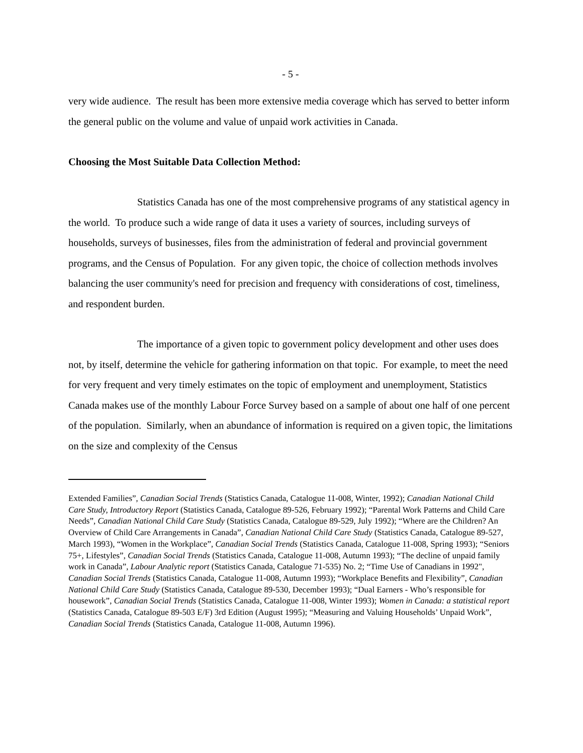- 5 -
very wide audience. The result has been more extensive media coverage which has served to better inform the general public on the volume and value of unpaid work activities in Canada.
Choosing the Most Suitable Data Collection Method:
Statistics Canada has one of the most comprehensive programs of any statistical agency in the world. To produce such a wide range of data it uses a variety of sources, including surveys of households, surveys of businesses, files from the administration of federal and provincial government programs, and the Census of Population. For any given topic, the choice of collection methods involves balancing the user community's need for precision and frequency with considerations of cost, timeliness, and respondent burden.
The importance of a given topic to government policy development and other uses does not, by itself, determine the vehicle for gathering information on that topic. For example, to meet the need for very frequent and very timely estimates on the topic of employment and unemployment, Statistics Canada makes use of the monthly Labour Force Survey based on a sample of about one half of one percent of the population. Similarly, when an abundance of information is required on a given topic, the limitations on the size and complexity of the Census
Extended Families”, Canadian Social Trends (Statistics Canada, Catalogue 11-008, Winter, 1992); Canadian National Child Care Study, Introductory Report (Statistics Canada, Catalogue 89-526, February 1992); “Parental Work Patterns and Child Care Needs”, Canadian National Child Care Study (Statistics Canada, Catalogue 89-529, July 1992); “Where are the Children? An Overview of Child Care Arrangements in Canada”, Canadian National Child Care Study (Statistics Canada, Catalogue 89-527, March 1993), “Women in the Workplace”, Canadian Social Trends (Statistics Canada, Catalogue 11-008, Spring 1993); “Seniors 75+, Lifestyles”, Canadian Social Trends (Statistics Canada, Catalogue 11-008, Autumn 1993); “The decline of unpaid family work in Canada”, Labour Analytic report (Statistics Canada, Catalogue 71-535) No. 2; “Time Use of Canadians in 1992", Canadian Social Trends (Statistics Canada, Catalogue 11-008, Autumn 1993); “Workplace Benefits and Flexibility”, Canadian National Child Care Study (Statistics Canada, Catalogue 89-530, December 1993); “Dual Earners - Who’s responsible for housework”, Canadian Social Trends (Statistics Canada, Catalogue 11-008, Winter 1993); Women in Canada: a statistical report (Statistics Canada, Catalogue 89-503 E/F) 3rd Edition (August 1995); “Measuring and Valuing Households’ Unpaid Work”, Canadian Social Trends (Statistics Canada, Catalogue 11-008, Autumn 1996).